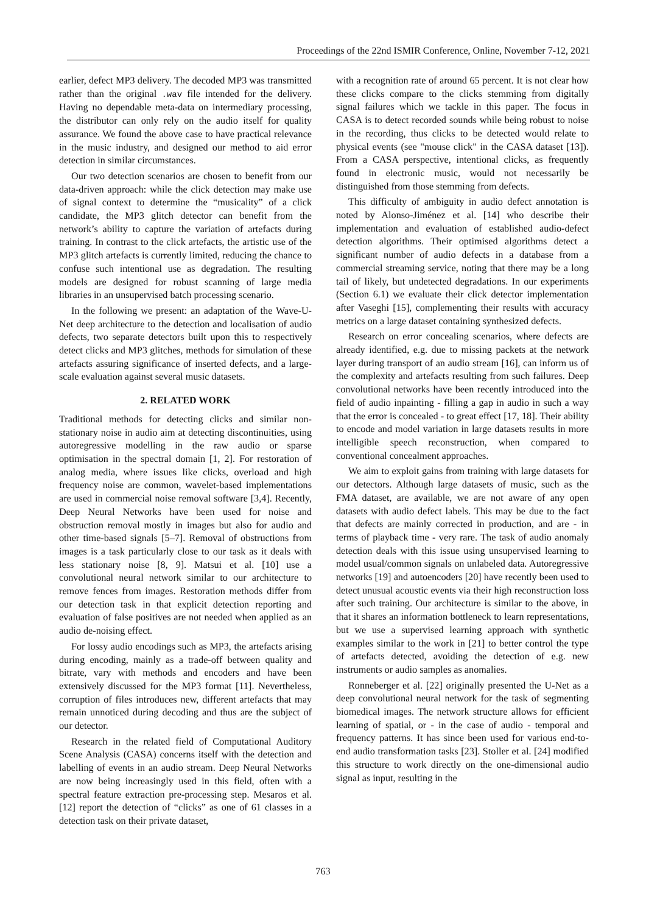Proceedings of the 22nd ISMIR Conference, Online, November 7-12, 2021
earlier, defect MP3 delivery. The decoded MP3 was transmitted rather than the original .wav file intended for the delivery. Having no dependable meta-data on intermediary processing, the distributor can only rely on the audio itself for quality assurance. We found the above case to have practical relevance in the music industry, and designed our method to aid error detection in similar circumstances.
Our two detection scenarios are chosen to benefit from our data-driven approach: while the click detection may make use of signal context to determine the “musicality” of a click candidate, the MP3 glitch detector can benefit from the network’s ability to capture the variation of artefacts during training. In contrast to the click artefacts, the artistic use of the MP3 glitch artefacts is currently limited, reducing the chance to confuse such intentional use as degradation. The resulting models are designed for robust scanning of large media libraries in an unsupervised batch processing scenario.
In the following we present: an adaptation of the Wave-U-Net deep architecture to the detection and localisation of audio defects, two separate detectors built upon this to respectively detect clicks and MP3 glitches, methods for simulation of these artefacts assuring significance of inserted defects, and a large-scale evaluation against several music datasets.
2. RELATED WORK
Traditional methods for detecting clicks and similar non-stationary noise in audio aim at detecting discontinuities, using autoregressive modelling in the raw audio or sparse optimisation in the spectral domain [1, 2]. For restoration of analog media, where issues like clicks, overload and high frequency noise are common, wavelet-based implementations are used in commercial noise removal software [3,4]. Recently, Deep Neural Networks have been used for noise and obstruction removal mostly in images but also for audio and other time-based signals [5–7]. Removal of obstructions from images is a task particularly close to our task as it deals with less stationary noise [8, 9]. Matsui et al. [10] use a convolutional neural network similar to our architecture to remove fences from images. Restoration methods differ from our detection task in that explicit detection reporting and evaluation of false positives are not needed when applied as an audio de-noising effect.
For lossy audio encodings such as MP3, the artefacts arising during encoding, mainly as a trade-off between quality and bitrate, vary with methods and encoders and have been extensively discussed for the MP3 format [11]. Nevertheless, corruption of files introduces new, different artefacts that may remain unnoticed during decoding and thus are the subject of our detector.
Research in the related field of Computational Auditory Scene Analysis (CASA) concerns itself with the detection and labelling of events in an audio stream. Deep Neural Networks are now being increasingly used in this field, often with a spectral feature extraction pre-processing step. Mesaros et al. [12] report the detection of “clicks” as one of 61 classes in a detection task on their private dataset,
with a recognition rate of around 65 percent. It is not clear how these clicks compare to the clicks stemming from digitally signal failures which we tackle in this paper. The focus in CASA is to detect recorded sounds while being robust to noise in the recording, thus clicks to be detected would relate to physical events (see "mouse click" in the CASA dataset [13]). From a CASA perspective, intentional clicks, as frequently found in electronic music, would not necessarily be distinguished from those stemming from defects.
This difficulty of ambiguity in audio defect annotation is noted by Alonso-Jiménez et al. [14] who describe their implementation and evaluation of established audio-defect detection algorithms. Their optimised algorithms detect a significant number of audio defects in a database from a commercial streaming service, noting that there may be a long tail of likely, but undetected degradations. In our experiments (Section 6.1) we evaluate their click detector implementation after Vaseghi [15], complementing their results with accuracy metrics on a large dataset containing synthesized defects.
Research on error concealing scenarios, where defects are already identified, e.g. due to missing packets at the network layer during transport of an audio stream [16], can inform us of the complexity and artefacts resulting from such failures. Deep convolutional networks have been recently introduced into the field of audio inpainting - filling a gap in audio in such a way that the error is concealed - to great effect [17, 18]. Their ability to encode and model variation in large datasets results in more intelligible speech reconstruction, when compared to conventional concealment approaches.
We aim to exploit gains from training with large datasets for our detectors. Although large datasets of music, such as the FMA dataset, are available, we are not aware of any open datasets with audio defect labels. This may be due to the fact that defects are mainly corrected in production, and are - in terms of playback time - very rare. The task of audio anomaly detection deals with this issue using unsupervised learning to model usual/common signals on unlabeled data. Autoregressive networks [19] and autoencoders [20] have recently been used to detect unusual acoustic events via their high reconstruction loss after such training. Our architecture is similar to the above, in that it shares an information bottleneck to learn representations, but we use a supervised learning approach with synthetic examples similar to the work in [21] to better control the type of artefacts detected, avoiding the detection of e.g. new instruments or audio samples as anomalies.
Ronneberger et al. [22] originally presented the U-Net as a deep convolutional neural network for the task of segmenting biomedical images. The network structure allows for efficient learning of spatial, or - in the case of audio - temporal and frequency patterns. It has since been used for various end-to-end audio transformation tasks [23]. Stoller et al. [24] modified this structure to work directly on the one-dimensional audio signal as input, resulting in the
763